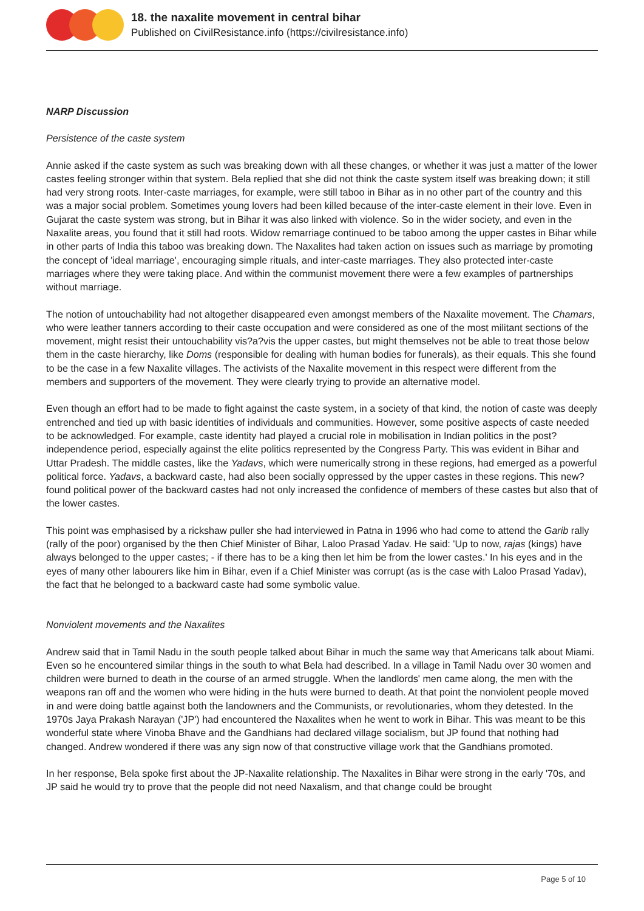18. the naxalite movement in central bihar
Published on CivilResistance.info (https://civilresistance.info)
NARP Discussion
Persistence of the caste system
Annie asked if the caste system as such was breaking down with all these changes, or whether it was just a matter of the lower castes feeling stronger within that system. Bela replied that she did not think the caste system itself was breaking down; it still had very strong roots. Inter-caste marriages, for example, were still taboo in Bihar as in no other part of the country and this was a major social problem. Sometimes young lovers had been killed because of the inter-caste element in their love. Even in Gujarat the caste system was strong, but in Bihar it was also linked with violence. So in the wider society, and even in the Naxalite areas, you found that it still had roots. Widow remarriage continued to be taboo among the upper castes in Bihar while in other parts of India this taboo was breaking down. The Naxalites had taken action on issues such as marriage by promoting the concept of 'ideal marriage', encouraging simple rituals, and inter-caste marriages. They also protected inter-caste marriages where they were taking place. And within the communist movement there were a few examples of partnerships without marriage.
The notion of untouchability had not altogether disappeared even amongst members of the Naxalite movement. The Chamars, who were leather tanners according to their caste occupation and were considered as one of the most militant sections of the movement, might resist their untouchability vis?a?vis the upper castes, but might themselves not be able to treat those below them in the caste hierarchy, like Doms (responsible for dealing with human bodies for funerals), as their equals. This she found to be the case in a few Naxalite villages. The activists of the Naxalite movement in this respect were different from the members and supporters of the movement. They were clearly trying to provide an alternative model.
Even though an effort had to be made to fight against the caste system, in a society of that kind, the notion of caste was deeply entrenched and tied up with basic identities of individuals and communities. However, some positive aspects of caste needed to be acknowledged. For example, caste identity had played a crucial role in mobilisation in Indian politics in the post?independence period, especially against the elite politics represented by the Congress Party. This was evident in Bihar and Uttar Pradesh. The middle castes, like the Yadavs, which were numerically strong in these regions, had emerged as a powerful political force. Yadavs, a backward caste, had also been socially oppressed by the upper castes in these regions. This new?found political power of the backward castes had not only increased the confidence of members of these castes but also that of the lower castes.
This point was emphasised by a rickshaw puller she had interviewed in Patna in 1996 who had come to attend the Garib rally (rally of the poor) organised by the then Chief Minister of Bihar, Laloo Prasad Yadav. He said: 'Up to now, rajas (kings) have always belonged to the upper castes; - if there has to be a king then let him be from the lower castes.' In his eyes and in the eyes of many other labourers like him in Bihar, even if a Chief Minister was corrupt (as is the case with Laloo Prasad Yadav), the fact that he belonged to a backward caste had some symbolic value.
Nonviolent movements and the Naxalites
Andrew said that in Tamil Nadu in the south people talked about Bihar in much the same way that Americans talk about Miami. Even so he encountered similar things in the south to what Bela had described. In a village in Tamil Nadu over 30 women and children were burned to death in the course of an armed struggle. When the landlords' men came along, the men with the weapons ran off and the women who were hiding in the huts were burned to death. At that point the nonviolent people moved in and were doing battle against both the landowners and the Communists, or revolutionaries, whom they detested. In the 1970s Jaya Prakash Narayan ('JP') had encountered the Naxalites when he went to work in Bihar. This was meant to be this wonderful state where Vinoba Bhave and the Gandhians had declared village socialism, but JP found that nothing had changed. Andrew wondered if there was any sign now of that constructive village work that the Gandhians promoted.
In her response, Bela spoke first about the JP-Naxalite relationship. The Naxalites in Bihar were strong in the early '70s, and JP said he would try to prove that the people did not need Naxalism, and that change could be brought
Page 5 of 10